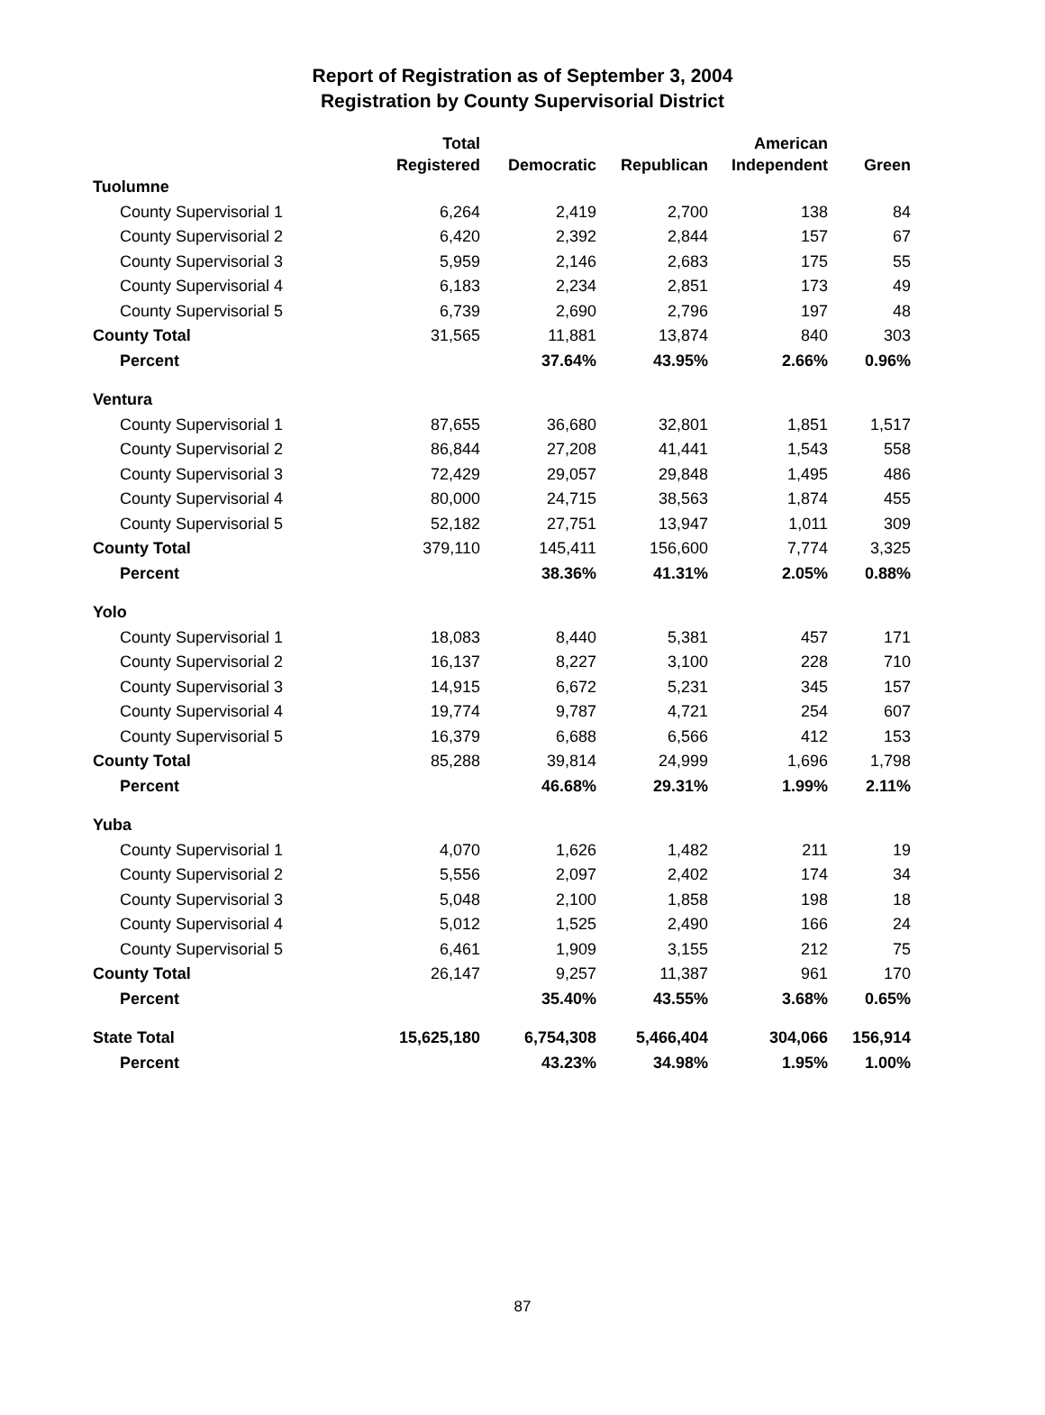Report of Registration as of September 3, 2004
Registration by County Supervisorial District
| | Total | | | American | |
| --- | --- | --- | --- | --- | --- |
| | Registered | Democratic | Republican | Independent | Green |
| Tuolumne | | | | | |
| County Supervisorial 1 | 6,264 | 2,419 | 2,700 | 138 | 84 |
| County Supervisorial 2 | 6,420 | 2,392 | 2,844 | 157 | 67 |
| County Supervisorial 3 | 5,959 | 2,146 | 2,683 | 175 | 55 |
| County Supervisorial 4 | 6,183 | 2,234 | 2,851 | 173 | 49 |
| County Supervisorial 5 | 6,739 | 2,690 | 2,796 | 197 | 48 |
| County Total | 31,565 | 11,881 | 13,874 | 840 | 303 |
| Percent | | 37.64% | 43.95% | 2.66% | 0.96% |
| Ventura | | | | | |
| County Supervisorial 1 | 87,655 | 36,680 | 32,801 | 1,851 | 1,517 |
| County Supervisorial 2 | 86,844 | 27,208 | 41,441 | 1,543 | 558 |
| County Supervisorial 3 | 72,429 | 29,057 | 29,848 | 1,495 | 486 |
| County Supervisorial 4 | 80,000 | 24,715 | 38,563 | 1,874 | 455 |
| County Supervisorial 5 | 52,182 | 27,751 | 13,947 | 1,011 | 309 |
| County Total | 379,110 | 145,411 | 156,600 | 7,774 | 3,325 |
| Percent | | 38.36% | 41.31% | 2.05% | 0.88% |
| Yolo | | | | | |
| County Supervisorial 1 | 18,083 | 8,440 | 5,381 | 457 | 171 |
| County Supervisorial 2 | 16,137 | 8,227 | 3,100 | 228 | 710 |
| County Supervisorial 3 | 14,915 | 6,672 | 5,231 | 345 | 157 |
| County Supervisorial 4 | 19,774 | 9,787 | 4,721 | 254 | 607 |
| County Supervisorial 5 | 16,379 | 6,688 | 6,566 | 412 | 153 |
| County Total | 85,288 | 39,814 | 24,999 | 1,696 | 1,798 |
| Percent | | 46.68% | 29.31% | 1.99% | 2.11% |
| Yuba | | | | | |
| County Supervisorial 1 | 4,070 | 1,626 | 1,482 | 211 | 19 |
| County Supervisorial 2 | 5,556 | 2,097 | 2,402 | 174 | 34 |
| County Supervisorial 3 | 5,048 | 2,100 | 1,858 | 198 | 18 |
| County Supervisorial 4 | 5,012 | 1,525 | 2,490 | 166 | 24 |
| County Supervisorial 5 | 6,461 | 1,909 | 3,155 | 212 | 75 |
| County Total | 26,147 | 9,257 | 11,387 | 961 | 170 |
| Percent | | 35.40% | 43.55% | 3.68% | 0.65% |
| State Total | 15,625,180 | 6,754,308 | 5,466,404 | 304,066 | 156,914 |
| Percent | | 43.23% | 34.98% | 1.95% | 1.00% |
87